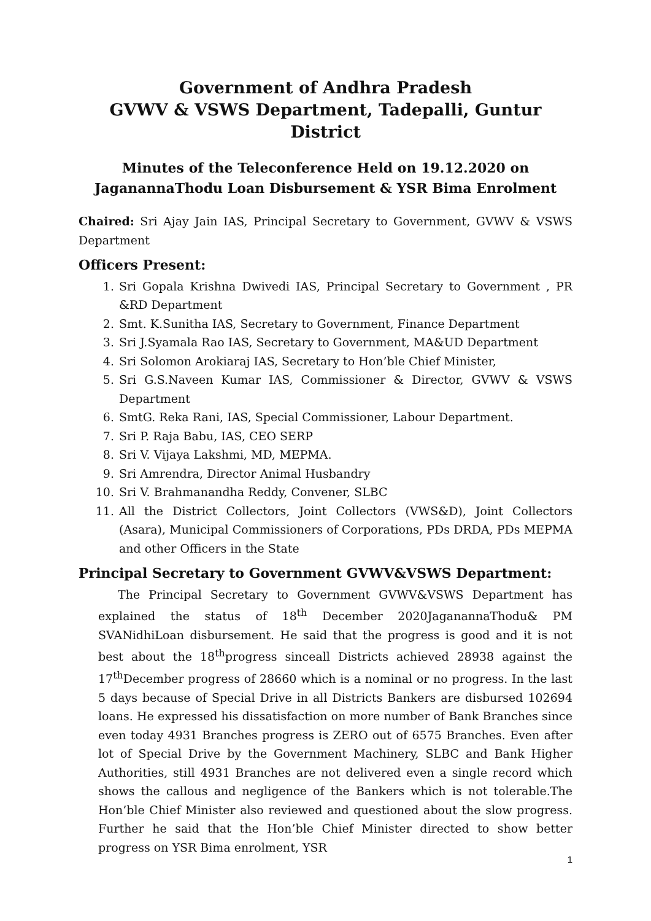Government of Andhra Pradesh
GVWV & VSWS Department, Tadepalli, Guntur District
Minutes of the Teleconference Held on 19.12.2020 on JaganannaThodu Loan Disbursement & YSR Bima Enrolment
Chaired: Sri Ajay Jain IAS, Principal Secretary to Government, GVWV & VSWS Department
Officers Present:
1. Sri Gopala Krishna Dwivedi IAS, Principal Secretary to Government , PR &RD Department
2. Smt. K.Sunitha IAS, Secretary to Government, Finance Department
3. Sri J.Syamala Rao IAS, Secretary to Government, MA&UD Department
4. Sri Solomon Arokiaraj IAS, Secretary to Hon’ble Chief Minister,
5. Sri G.S.Naveen Kumar IAS, Commissioner & Director, GVWV & VSWS Department
6. SmtG. Reka Rani, IAS, Special Commissioner, Labour Department.
7. Sri P. Raja Babu, IAS, CEO SERP
8. Sri V. Vijaya Lakshmi, MD, MEPMA.
9. Sri Amrendra, Director Animal Husbandry
10. Sri V. Brahmanandha Reddy, Convener, SLBC
11. All the District Collectors, Joint Collectors (VWS&D), Joint Collectors (Asara), Municipal Commissioners of Corporations, PDs DRDA, PDs MEPMA and other Officers in the State
Principal Secretary to Government GVWV&VSWS Department:
The Principal Secretary to Government GVWV&VSWS Department has explained the status of 18<sup>th</sup> December 2020JaganannaThodu& PM SVANidhiLoan disbursement. He said that the progress is good and it is not best about the 18<sup>th</sup>progress sinceall Districts achieved 28938 against the 17<sup>th</sup>December progress of 28660 which is a nominal or no progress. In the last 5 days because of Special Drive in all Districts Bankers are disbursed 102694 loans. He expressed his dissatisfaction on more number of Bank Branches since even today 4931 Branches progress is ZERO out of 6575 Branches. Even after lot of Special Drive by the Government Machinery, SLBC and Bank Higher Authorities, still 4931 Branches are not delivered even a single record which shows the callous and negligence of the Bankers which is not tolerable.The Hon’ble Chief Minister also reviewed and questioned about the slow progress. Further he said that the Hon’ble Chief Minister directed to show better progress on YSR Bima enrolment, YSR
1